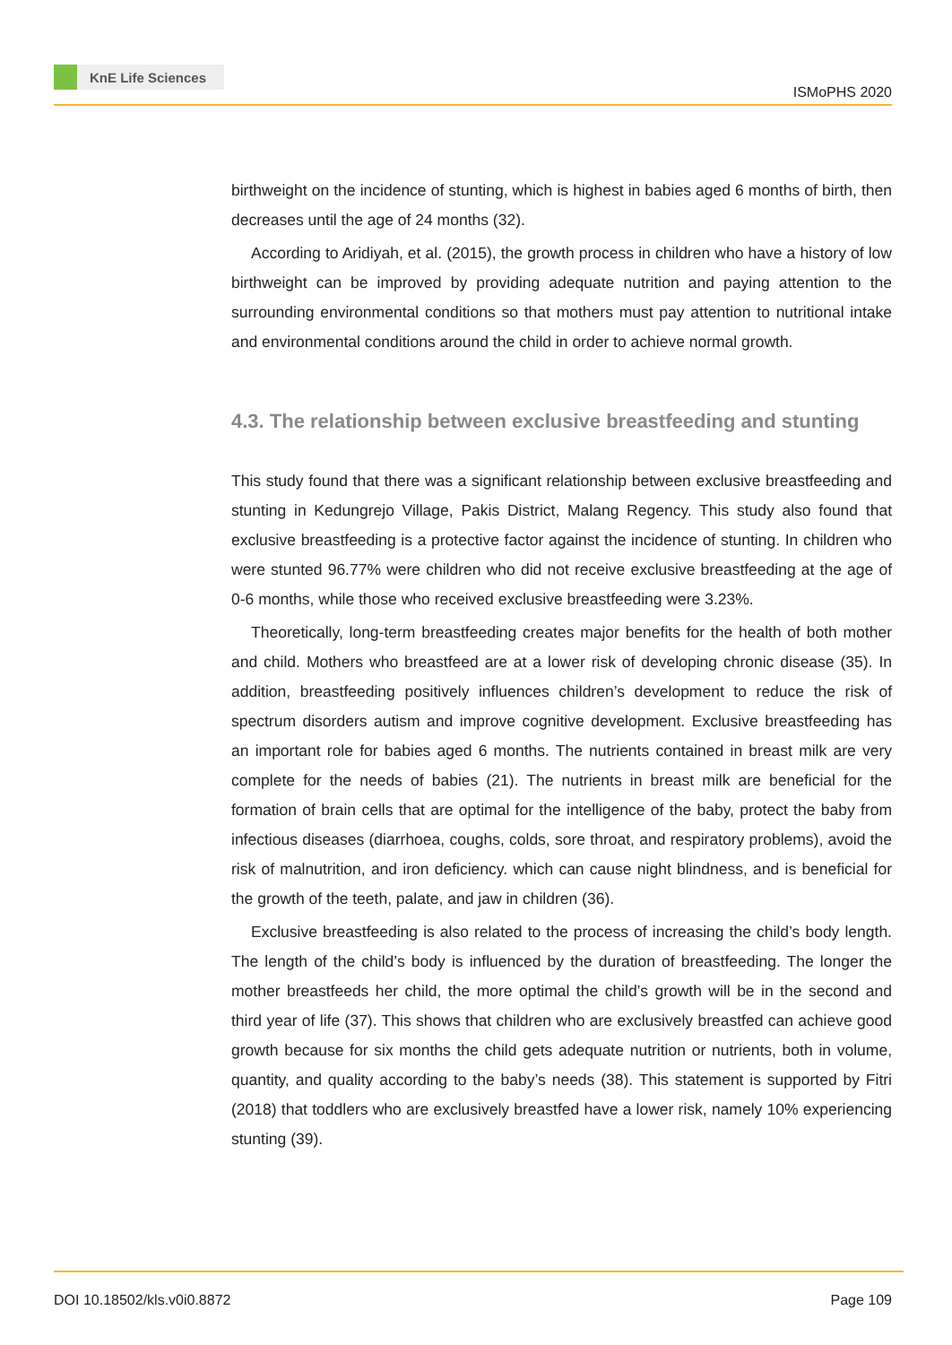KnE Life Sciences
ISMoPHS 2020
birthweight on the incidence of stunting, which is highest in babies aged 6 months of birth, then decreases until the age of 24 months (32).
According to Aridiyah, et al. (2015), the growth process in children who have a history of low birthweight can be improved by providing adequate nutrition and paying attention to the surrounding environmental conditions so that mothers must pay attention to nutritional intake and environmental conditions around the child in order to achieve normal growth.
4.3. The relationship between exclusive breastfeeding and stunting
This study found that there was a significant relationship between exclusive breastfeeding and stunting in Kedungrejo Village, Pakis District, Malang Regency. This study also found that exclusive breastfeeding is a protective factor against the incidence of stunting. In children who were stunted 96.77% were children who did not receive exclusive breastfeeding at the age of 0-6 months, while those who received exclusive breastfeeding were 3.23%.
Theoretically, long-term breastfeeding creates major benefits for the health of both mother and child. Mothers who breastfeed are at a lower risk of developing chronic disease (35). In addition, breastfeeding positively influences children’s development to reduce the risk of spectrum disorders autism and improve cognitive development. Exclusive breastfeeding has an important role for babies aged 6 months. The nutrients contained in breast milk are very complete for the needs of babies (21). The nutrients in breast milk are beneficial for the formation of brain cells that are optimal for the intelligence of the baby, protect the baby from infectious diseases (diarrhoea, coughs, colds, sore throat, and respiratory problems), avoid the risk of malnutrition, and iron deficiency. which can cause night blindness, and is beneficial for the growth of the teeth, palate, and jaw in children (36).
Exclusive breastfeeding is also related to the process of increasing the child’s body length. The length of the child’s body is influenced by the duration of breastfeeding. The longer the mother breastfeeds her child, the more optimal the child’s growth will be in the second and third year of life (37). This shows that children who are exclusively breastfed can achieve good growth because for six months the child gets adequate nutrition or nutrients, both in volume, quantity, and quality according to the baby’s needs (38). This statement is supported by Fitri (2018) that toddlers who are exclusively breastfed have a lower risk, namely 10% experiencing stunting (39).
DOI 10.18502/kls.v0i0.8872 Page 109